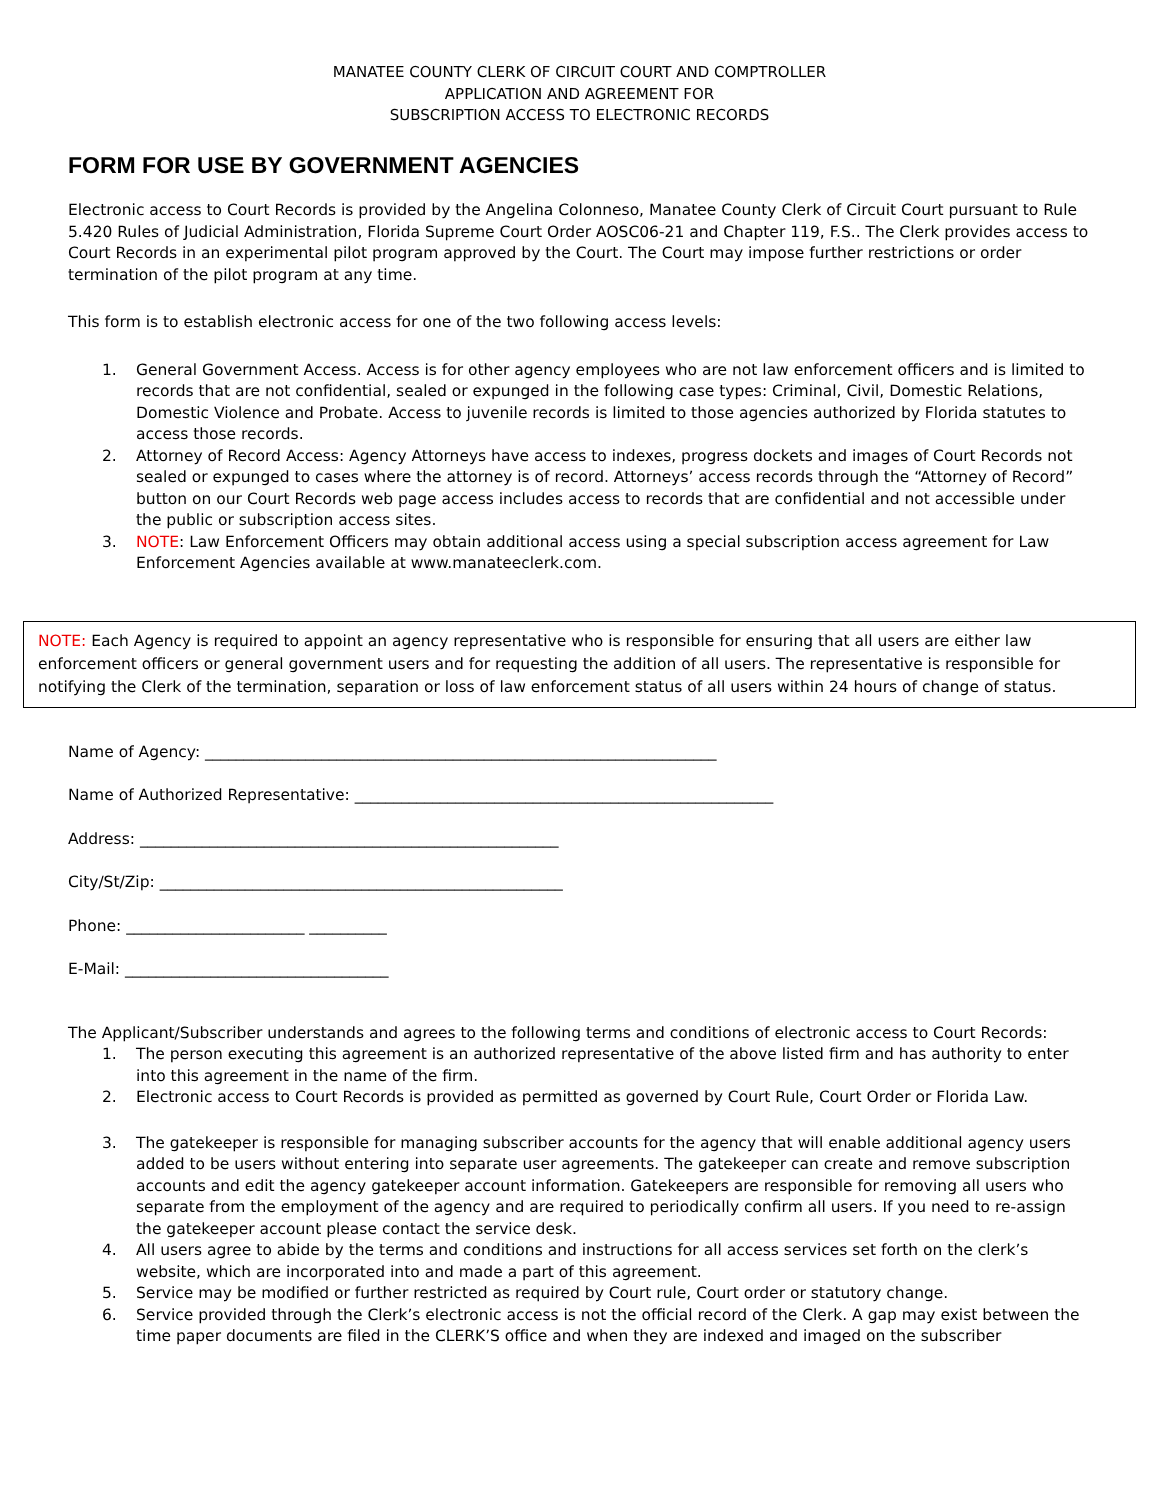MANATEE COUNTY CLERK OF CIRCUIT COURT AND COMPTROLLER
APPLICATION AND AGREEMENT FOR
SUBSCRIPTION ACCESS TO ELECTRONIC RECORDS
FORM FOR USE BY GOVERNMENT AGENCIES
Electronic access to Court Records is provided by the Angelina Colonneso, Manatee County Clerk of Circuit Court pursuant to Rule 5.420 Rules of Judicial Administration, Florida Supreme Court Order AOSC06-21 and Chapter 119, F.S.. The Clerk provides access to Court Records in an experimental pilot program approved by the Court. The Court may impose further restrictions or order termination of the pilot program at any time.
This form is to establish electronic access for one of the two following access levels:
1. General Government Access. Access is for other agency employees who are not law enforcement officers and is limited to records that are not confidential, sealed or expunged in the following case types: Criminal, Civil, Domestic Relations, Domestic Violence and Probate. Access to juvenile records is limited to those agencies authorized by Florida statutes to access those records.
2. Attorney of Record Access: Agency Attorneys have access to indexes, progress dockets and images of Court Records not sealed or expunged to cases where the attorney is of record. Attorneys’ access records through the “Attorney of Record” button on our Court Records web page access includes access to records that are confidential and not accessible under the public or subscription access sites.
3. NOTE: Law Enforcement Officers may obtain additional access using a special subscription access agreement for Law Enforcement Agencies available at www.manateeclerk.com.
NOTE: Each Agency is required to appoint an agency representative who is responsible for ensuring that all users are either law enforcement officers or general government users and for requesting the addition of all users. The representative is responsible for notifying the Clerk of the termination, separation or loss of law enforcement status of all users within 24 hours of change of status.
Name of Agency: __________________________________________________________________
Name of Authorized Representative: ______________________________________________________
Address: ______________________________________________________
City/St/Zip: ____________________________________________________
Phone: _______________________ __________
E-Mail: __________________________________
The Applicant/Subscriber understands and agrees to the following terms and conditions of electronic access to Court Records:
1. The person executing this agreement is an authorized representative of the above listed firm and has authority to enter into this agreement in the name of the firm.
2. Electronic access to Court Records is provided as permitted as governed by Court Rule, Court Order or Florida Law.
3. The gatekeeper is responsible for managing subscriber accounts for the agency that will enable additional agency users added to be users without entering into separate user agreements. The gatekeeper can create and remove subscription accounts and edit the agency gatekeeper account information. Gatekeepers are responsible for removing all users who separate from the employment of the agency and are required to periodically confirm all users. If you need to re-assign the gatekeeper account please contact the service desk.
4. All users agree to abide by the terms and conditions and instructions for all access services set forth on the clerk’s website, which are incorporated into and made a part of this agreement.
5. Service may be modified or further restricted as required by Court rule, Court order or statutory change.
6. Service provided through the Clerk’s electronic access is not the official record of the Clerk. A gap may exist between the time paper documents are filed in the CLERK’S office and when they are indexed and imaged on the subscriber